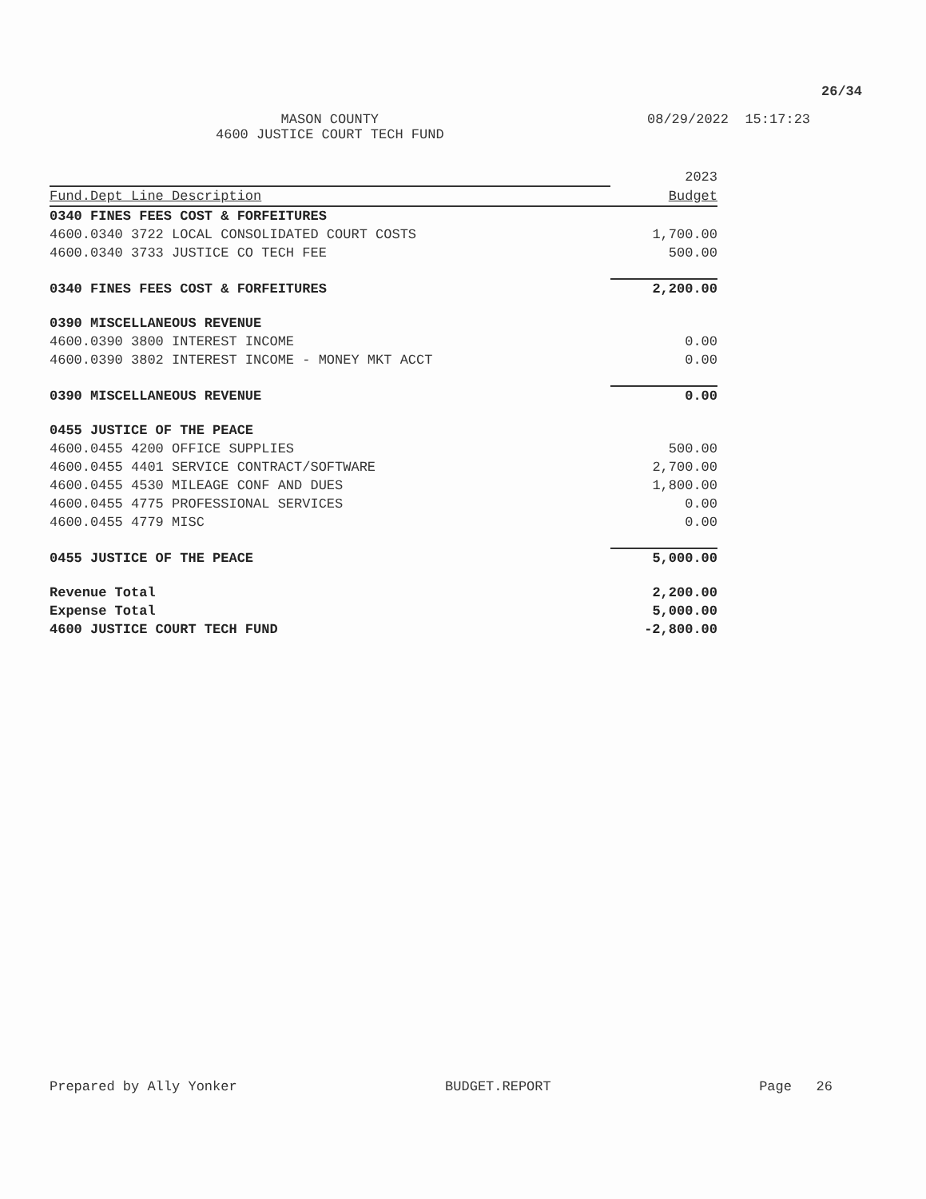26/34
MASON COUNTY
4600 JUSTICE COURT TECH FUND
08/29/2022 15:17:23
| | 2023 |
| --- | --- |
| Fund.Dept Line Description | Budget |
| 0340 FINES FEES COST & FORFEITURES | |
| 4600.0340 3722 LOCAL CONSOLIDATED COURT COSTS | 1,700.00 |
| 4600.0340 3733 JUSTICE CO TECH FEE | 500.00 |
| 0340 FINES FEES COST & FORFEITURES | 2,200.00 |
| 0390 MISCELLANEOUS REVENUE | |
| 4600.0390 3800 INTEREST INCOME | 0.00 |
| 4600.0390 3802 INTEREST INCOME - MONEY MKT ACCT | 0.00 |
| 0390 MISCELLANEOUS REVENUE | 0.00 |
| 0455 JUSTICE OF THE PEACE | |
| 4600.0455 4200 OFFICE SUPPLIES | 500.00 |
| 4600.0455 4401 SERVICE CONTRACT/SOFTWARE | 2,700.00 |
| 4600.0455 4530 MILEAGE CONF AND DUES | 1,800.00 |
| 4600.0455 4775 PROFESSIONAL SERVICES | 0.00 |
| 4600.0455 4779 MISC | 0.00 |
| 0455 JUSTICE OF THE PEACE | 5,000.00 |
| Revenue Total | 2,200.00 |
| Expense Total | 5,000.00 |
| 4600 JUSTICE COURT TECH FUND | -2,800.00 |
Prepared by Ally Yonker BUDGET.REPORT Page 26